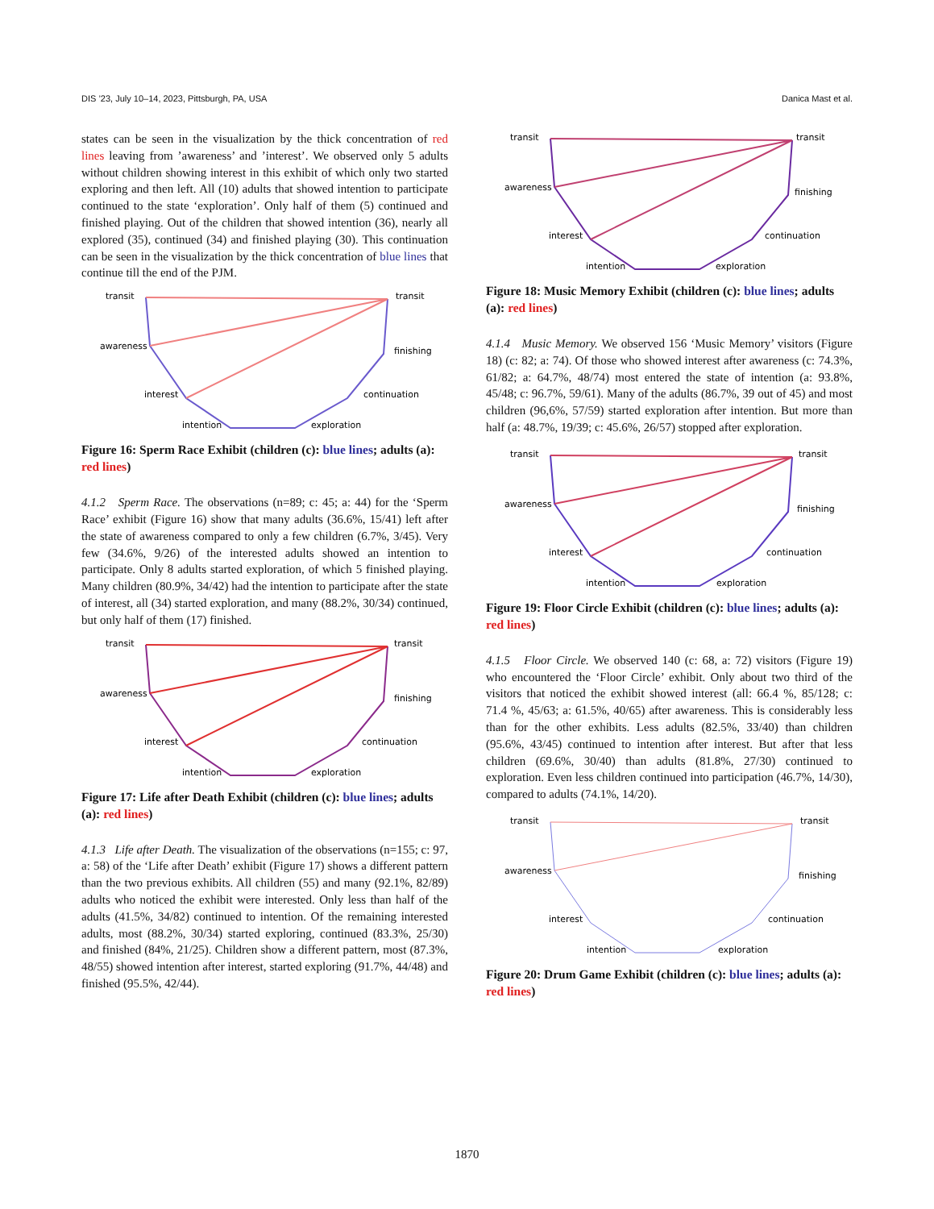DIS ’23, July 10–14, 2023, Pittsburgh, PA, USA Danica Mast et al.
states can be seen in the visualization by the thick concentration of red lines leaving from ’awareness’ and ’interest’. We observed only 5 adults without children showing interest in this exhibit of which only two started exploring and then left. All (10) adults that showed intention to participate continued to the state ‘exploration’. Only half of them (5) continued and finished playing. Out of the children that showed intention (36), nearly all explored (35), continued (34) and finished playing (30). This continuation can be seen in the visualization by the thick concentration of blue lines that continue till the end of the PJM.
transit
transit
awareness
finishing
interest
continuation
intention
exploration
Figure 16: Sperm Race Exhibit (children (c): blue lines; adults (a): red lines)
4.1.2 Sperm Race. The observations (n=89; c: 45; a: 44) for the ‘Sperm Race’ exhibit (Figure 16) show that many adults (36.6%, 15/41) left after the state of awareness compared to only a few children (6.7%, 3/45). Very few (34.6%, 9/26) of the interested adults showed an intention to participate. Only 8 adults started exploration, of which 5 finished playing. Many children (80.9%, 34/42) had the intention to participate after the state of interest, all (34) started exploration, and many (88.2%, 30/34) continued, but only half of them (17) finished.
transit
transit
awareness
finishing
interest
continuation
intention
exploration
Figure 17: Life after Death Exhibit (children (c): blue lines; adults (a): red lines)
4.1.3 Life after Death. The visualization of the observations (n=155; c: 97, a: 58) of the ‘Life after Death’ exhibit (Figure 17) shows a different pattern than the two previous exhibits. All children (55) and many (92.1%, 82/89) adults who noticed the exhibit were interested. Only less than half of the adults (41.5%, 34/82) continued to intention. Of the remaining interested adults, most (88.2%, 30/34) started exploring, continued (83.3%, 25/30) and finished (84%, 21/25). Children show a different pattern, most (87.3%, 48/55) showed intention after interest, started exploring (91.7%, 44/48) and finished (95.5%, 42/44).
transit
transit
awareness
finishing
interest
continuation
intention
exploration
Figure 18: Music Memory Exhibit (children (c): blue lines; adults (a): red lines)
4.1.4 Music Memory. We observed 156 ‘Music Memory’ visitors (Figure 18) (c: 82; a: 74). Of those who showed interest after awareness (c: 74.3%, 61/82; a: 64.7%, 48/74) most entered the state of intention (a: 93.8%, 45/48; c: 96.7%, 59/61). Many of the adults (86.7%, 39 out of 45) and most children (96,6%, 57/59) started exploration after intention. But more than half (a: 48.7%, 19/39; c: 45.6%, 26/57) stopped after exploration.
transit
transit
awareness
finishing
interest
continuation
intention
exploration
Figure 19: Floor Circle Exhibit (children (c): blue lines; adults (a): red lines)
4.1.5 Floor Circle. We observed 140 (c: 68, a: 72) visitors (Figure 19) who encountered the ‘Floor Circle’ exhibit. Only about two third of the visitors that noticed the exhibit showed interest (all: 66.4 %, 85/128; c: 71.4 %, 45/63; a: 61.5%, 40/65) after awareness. This is considerably less than for the other exhibits. Less adults (82.5%, 33/40) than children (95.6%, 43/45) continued to intention after interest. But after that less children (69.6%, 30/40) than adults (81.8%, 27/30) continued to exploration. Even less children continued into participation (46.7%, 14/30), compared to adults (74.1%, 14/20).
transit
transit
awareness
finishing
interest
continuation
intention
exploration
Figure 20: Drum Game Exhibit (children (c): blue lines; adults (a): red lines)
1870